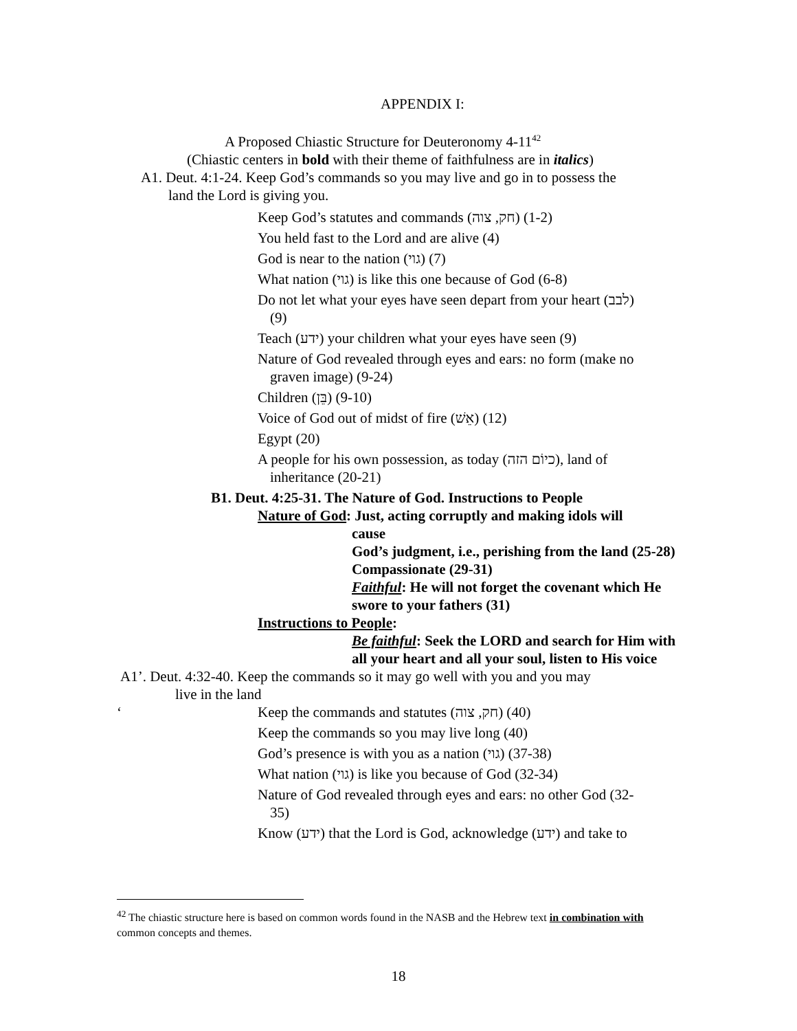APPENDIX I:
A Proposed Chiastic Structure for Deuteronomy 4-11<sup>42</sup>
(Chiastic centers in bold with their theme of faithfulness are in italics)
A1. Deut. 4:1-24. Keep God’s commands so you may live and go in to possess the
land the Lord is giving you.
Keep God’s statutes and commands (חק, צוה) (1-2)
You held fast to the Lord and are alive (4)
God is near to the nation (גוי) (7)
What nation (גוי) is like this one because of God (6-8)
Do not let what your eyes have seen depart from your heart (לבב)
(9)
Teach (ידע) your children what your eyes have seen (9)
Nature of God revealed through eyes and ears: no form (make no
graven image) (9-24)
Children (בֵּן) (9-10)
Voice of God out of midst of fire (אֵשׁ) (12)
Egypt (20)
A people for his own possession, as today (כיוֹם הזה), land of
inheritance (20-21)
B1. Deut. 4:25-31. The Nature of God. Instructions to People
Nature of God: Just, acting corruptly and making idols will
cause
God’s judgment, i.e., perishing from the land (25-28)
Compassionate (29-31)
Faithful: He will not forget the covenant which He swore to your fathers (31)
Instructions to People:
Be faithful: Seek the LORD and search for Him with all your heart and all your soul, listen to His voice
A1’. Deut. 4:32-40. Keep the commands so it may go well with you and you may
live in the land
‘Keep the commands and statutes (חק, צוה) (40)
Keep the commands so you may live long (40)
God’s presence is with you as a nation (גוי) (37-38)
What nation (גוי) is like you because of God (32-34)
Nature of God revealed through eyes and ears: no other God (32-
35)
Know (ידע) that the Lord is God, acknowledge (ידע) and take to
<sup>42</sup> The chiastic structure here is based on common words found in the NASB and the Hebrew text in combination with common concepts and themes.
18